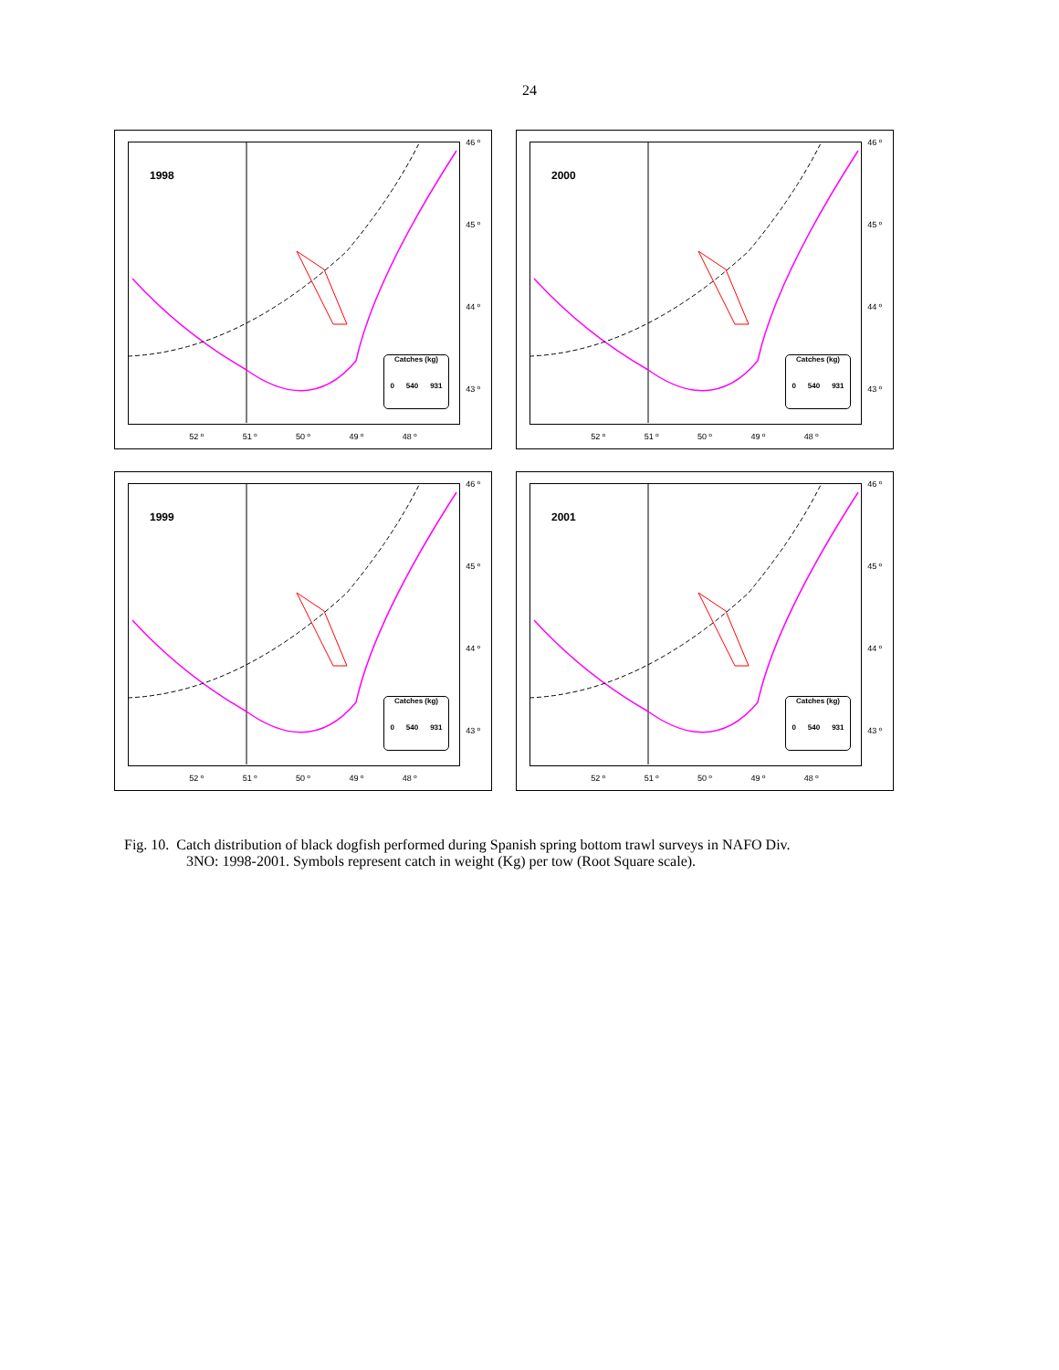24
1998
46 º
45 º
44 º
43 º
Catches (kg)
0 540 931
52 º 51 º 50 º 49 º 48 º
2000
46 º
45 º
44 º
43 º
Catches (kg)
0 540 931
52 º 51 º 50 º 49 º 48 º
1999
46 º
45 º
44 º
43 º
Catches (kg)
0 540 931
52 º 51 º 50 º 49 º 48 º
2001
46 º
45 º
44 º
43 º
Catches (kg)
0 540 931
52 º 51 º 50 º 49 º 48 º
Fig. 10. Catch distribution of black dogfish performed during Spanish spring bottom trawl surveys in NAFO Div.
3NO: 1998-2001. Symbols represent catch in weight (Kg) per tow (Root Square scale).